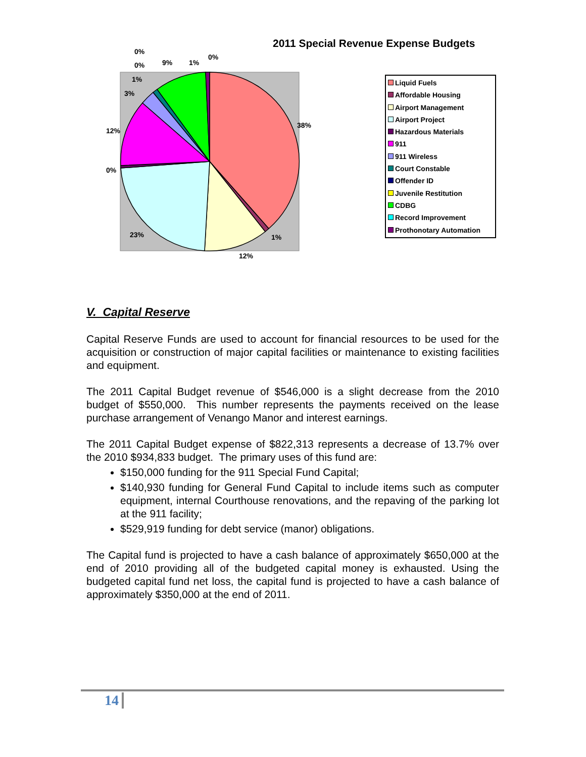2011 Special Revenue Expense Budgets
38%
1%
12%
23%
0%
12%
3%
1%
0%
0%
9%
1%
0%
Liquid Fuels
Affordable Housing
Airport Management
Airport Project
Hazardous Materials
911
911 Wireless
Court Constable
Offender ID
Juvenile Restitution
CDBG
Record Improvement
Prothonotary Automation
V. Capital Reserve
Capital Reserve Funds are used to account for financial resources to be used for the acquisition or construction of major capital facilities or maintenance to existing facilities and equipment.
The 2011 Capital Budget revenue of $546,000 is a slight decrease from the 2010 budget of $550,000. This number represents the payments received on the lease purchase arrangement of Venango Manor and interest earnings.
The 2011 Capital Budget expense of $822,313 represents a decrease of 13.7% over the 2010 $934,833 budget. The primary uses of this fund are:
$150,000 funding for the 911 Special Fund Capital;
$140,930 funding for General Fund Capital to include items such as computer equipment, internal Courthouse renovations, and the repaving of the parking lot at the 911 facility;
$529,919 funding for debt service (manor) obligations.
The Capital fund is projected to have a cash balance of approximately $650,000 at the end of 2010 providing all of the budgeted capital money is exhausted. Using the budgeted capital fund net loss, the capital fund is projected to have a cash balance of approximately $350,000 at the end of 2011.
14